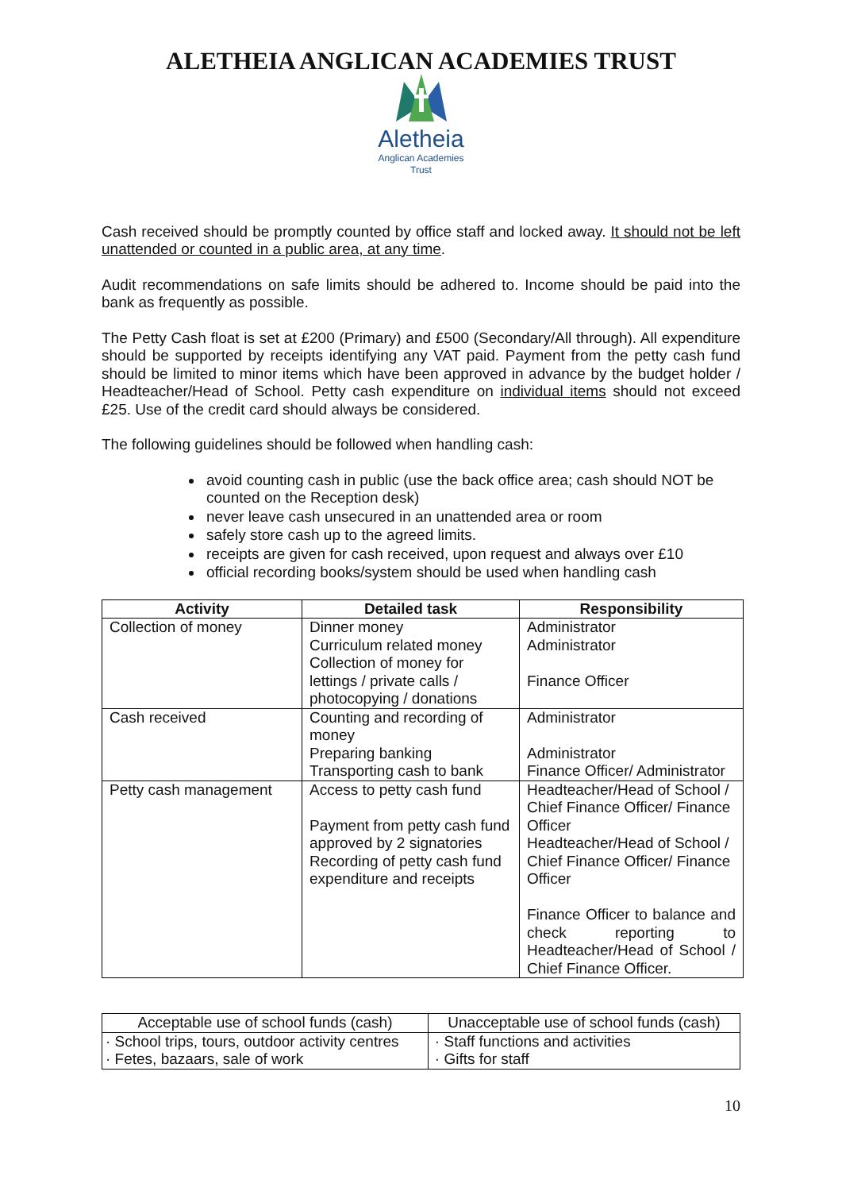ALETHEIA ANGLICAN ACADEMIES TRUST
Aletheia
Anglican Academies
Trust
Cash received should be promptly counted by office staff and locked away. It should not be left unattended or counted in a public area, at any time.
Audit recommendations on safe limits should be adhered to. Income should be paid into the bank as frequently as possible.
The Petty Cash float is set at £200 (Primary) and £500 (Secondary/All through). All expenditure should be supported by receipts identifying any VAT paid. Payment from the petty cash fund should be limited to minor items which have been approved in advance by the budget holder / Headteacher/Head of School. Petty cash expenditure on individual items should not exceed £25. Use of the credit card should always be considered.
The following guidelines should be followed when handling cash:
avoid counting cash in public (use the back office area; cash should NOT be counted on the Reception desk)
never leave cash unsecured in an unattended area or room
safely store cash up to the agreed limits.
receipts are given for cash received, upon request and always over £10
official recording books/system should be used when handling cash
| Activity | Detailed task | Responsibility |
| --- | --- | --- |
| Collection of money | Dinner money Curriculum related money Collection of money for lettings / private calls / photocopying / donations | Administrator Administrator Finance Officer |
| Cash received | Counting and recording of money Preparing banking Transporting cash to bank | Administrator Administrator Finance Officer/ Administrator |
| Petty cash management | Access to petty cash fund Payment from petty cash fund approved by 2 signatories Recording of petty cash fund expenditure and receipts | Headteacher/Head of School / Chief Finance Officer/ Finance Officer Headteacher/Head of School / Chief Finance Officer/ Finance Officer Finance Officer to balance and check reporting to Headteacher/Head of School / Chief Finance Officer. |
| Acceptable use of school funds (cash) | Unacceptable use of school funds (cash) |
| --- | --- |
| · School trips, tours, outdoor activity centres · Fetes, bazaars, sale of work | · Staff functions and activities · Gifts for staff |
10